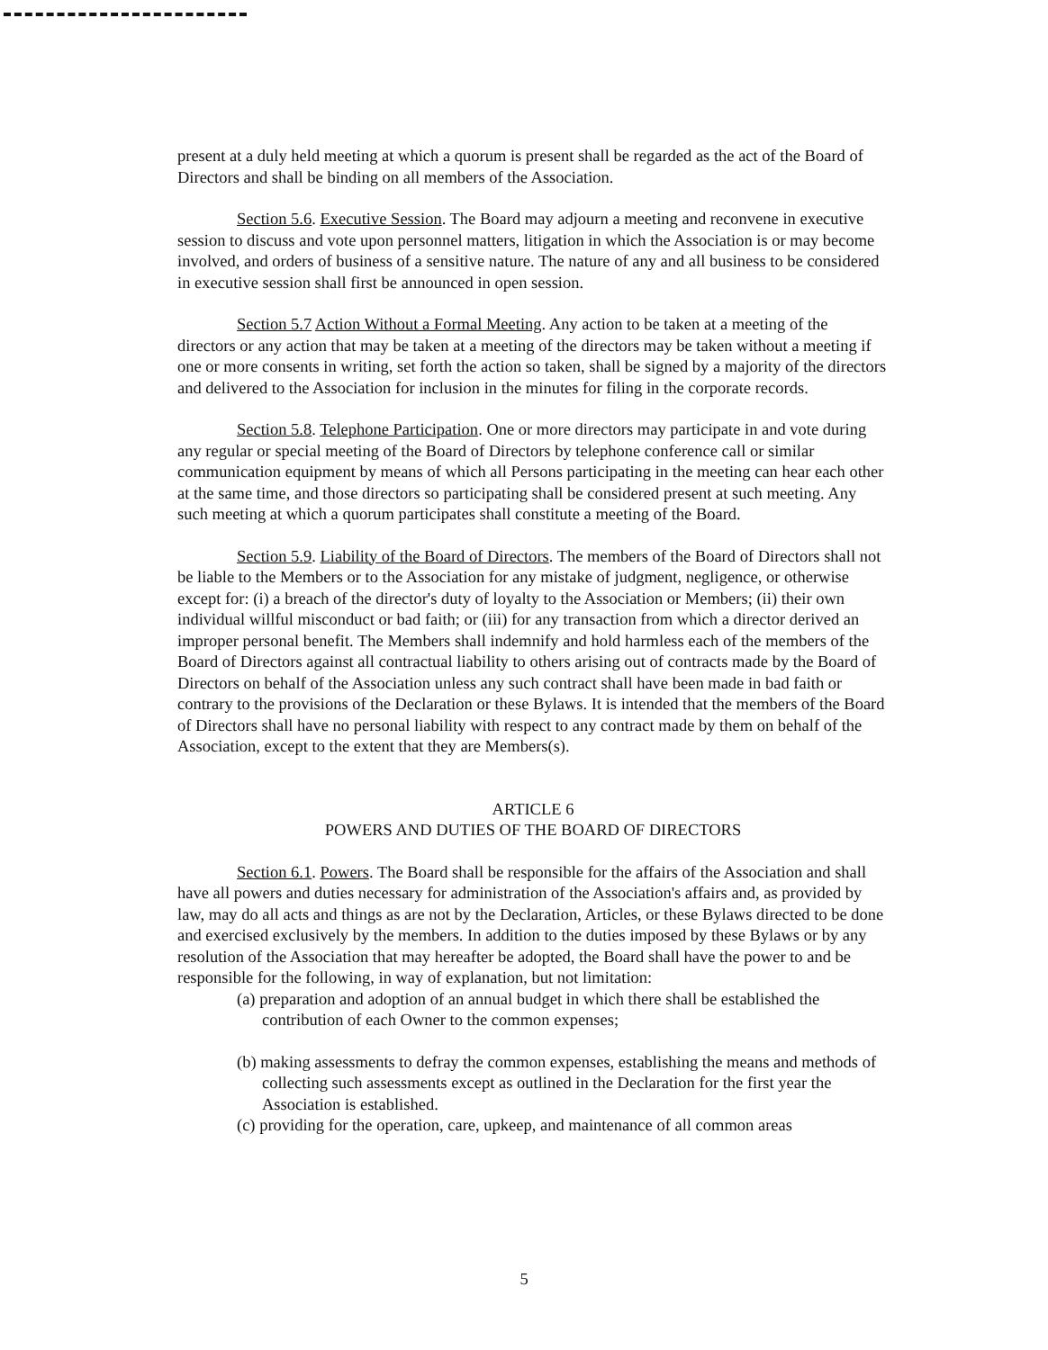present at a duly held meeting at which a quorum is present shall be regarded as the act of the Board of Directors and shall be binding on all members of the Association.
Section 5.6. Executive Session. The Board may adjourn a meeting and reconvene in executive session to discuss and vote upon personnel matters, litigation in which the Association is or may become involved, and orders of business of a sensitive nature. The nature of any and all business to be considered in executive session shall first be announced in open session.
Section 5.7 Action Without a Formal Meeting. Any action to be taken at a meeting of the directors or any action that may be taken at a meeting of the directors may be taken without a meeting if one or more consents in writing, set forth the action so taken, shall be signed by a majority of the directors and delivered to the Association for inclusion in the minutes for filing in the corporate records.
Section 5.8. Telephone Participation. One or more directors may participate in and vote during any regular or special meeting of the Board of Directors by telephone conference call or similar communication equipment by means of which all Persons participating in the meeting can hear each other at the same time, and those directors so participating shall be considered present at such meeting. Any such meeting at which a quorum participates shall constitute a meeting of the Board.
Section 5.9. Liability of the Board of Directors. The members of the Board of Directors shall not be liable to the Members or to the Association for any mistake of judgment, negligence, or otherwise except for: (i) a breach of the director's duty of loyalty to the Association or Members; (ii) their own individual willful misconduct or bad faith; or (iii) for any transaction from which a director derived an improper personal benefit. The Members shall indemnify and hold harmless each of the members of the Board of Directors against all contractual liability to others arising out of contracts made by the Board of Directors on behalf of the Association unless any such contract shall have been made in bad faith or contrary to the provisions of the Declaration or these Bylaws. It is intended that the members of the Board of Directors shall have no personal liability with respect to any contract made by them on behalf of the Association, except to the extent that they are Members(s).
ARTICLE 6
POWERS AND DUTIES OF THE BOARD OF DIRECTORS
Section 6.1. Powers. The Board shall be responsible for the affairs of the Association and shall have all powers and duties necessary for administration of the Association's affairs and, as provided by law, may do all acts and things as are not by the Declaration, Articles, or these Bylaws directed to be done and exercised exclusively by the members. In addition to the duties imposed by these Bylaws or by any resolution of the Association that may hereafter be adopted, the Board shall have the power to and be responsible for the following, in way of explanation, but not limitation:
(a) preparation and adoption of an annual budget in which there shall be established the contribution of each Owner to the common expenses;
(b) making assessments to defray the common expenses, establishing the means and methods of collecting such assessments except as outlined in the Declaration for the first year the Association is established.
(c) providing for the operation, care, upkeep, and maintenance of all common areas
5